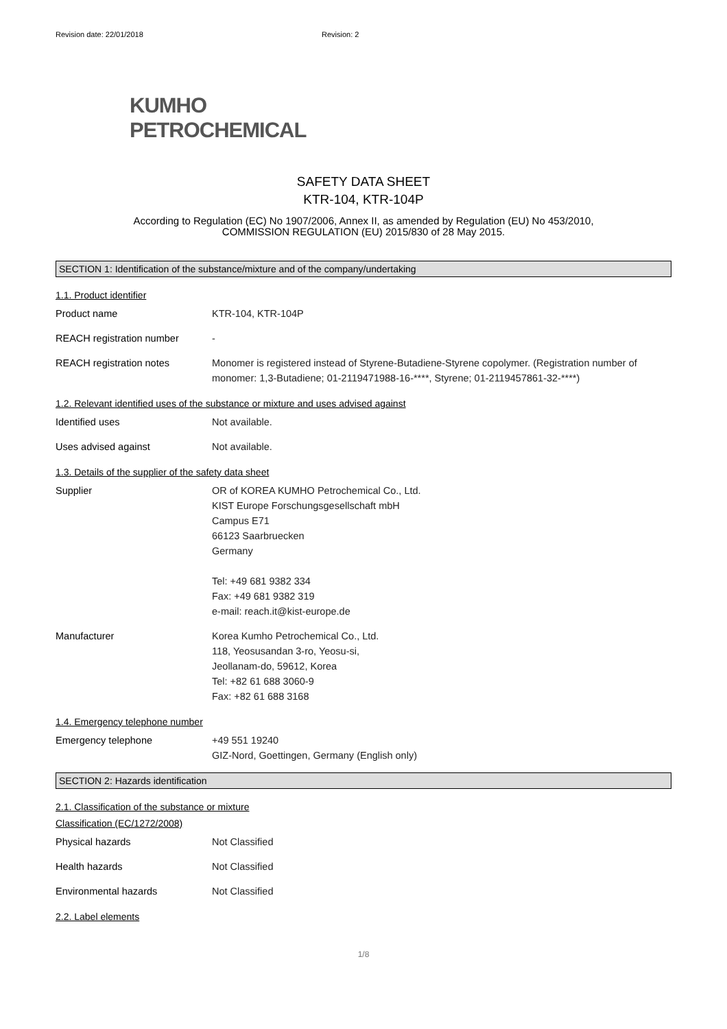Revision date: 22/01/2018 Revision: 2
KUMHO
PETROCHEMICAL
SAFETY DATA SHEET
KTR-104, KTR-104P
According to Regulation (EC) No 1907/2006, Annex II, as amended by Regulation (EU) No 453/2010,
COMMISSION REGULATION (EU) 2015/830 of 28 May 2015.
SECTION 1: Identification of the substance/mixture and of the company/undertaking
1.1. Product identifier
Product name KTR-104, KTR-104P
REACH registration number -
REACH registration notes Monomer is registered instead of Styrene-Butadiene-Styrene copolymer. (Registration number of monomer: 1,3-Butadiene; 01-2119471988-16-****, Styrene; 01-2119457861-32-****)
1.2. Relevant identified uses of the substance or mixture and uses advised against
Identified uses Not available.
Uses advised against Not available.
1.3. Details of the supplier of the safety data sheet
Supplier OR of KOREA KUMHO Petrochemical Co., Ltd.
KIST Europe Forschungsgesellschaft mbH
Campus E71
66123 Saarbruecken
Germany
Tel: +49 681 9382 334
Fax: +49 681 9382 319
e-mail: reach.it@kist-europe.de
Manufacturer Korea Kumho Petrochemical Co., Ltd.
118, Yeosusandan 3-ro, Yeosu-si,
Jeollanam-do, 59612, Korea
Tel: +82 61 688 3060-9
Fax: +82 61 688 3168
1.4. Emergency telephone number
Emergency telephone +49 551 19240
GIZ-Nord, Goettingen, Germany (English only)
SECTION 2: Hazards identification
2.1. Classification of the substance or mixture
Classification (EC/1272/2008)
Physical hazards Not Classified
Health hazards Not Classified
Environmental hazards Not Classified
2.2. Label elements
1/8